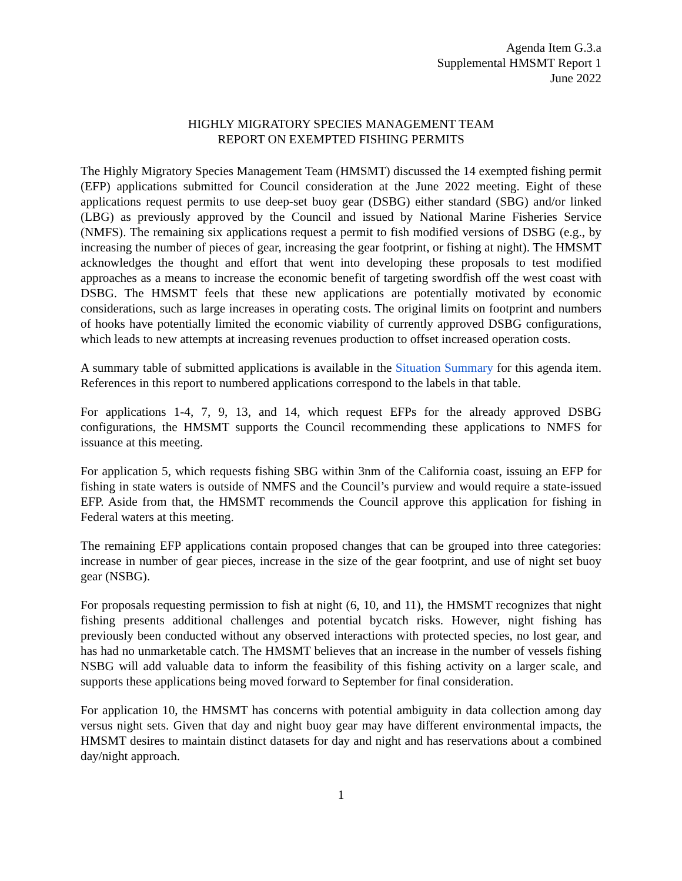Agenda Item G.3.a
Supplemental HMSMT Report 1
June 2022
HIGHLY MIGRATORY SPECIES MANAGEMENT TEAM
REPORT ON EXEMPTED FISHING PERMITS
The Highly Migratory Species Management Team (HMSMT) discussed the 14 exempted fishing permit (EFP) applications submitted for Council consideration at the June 2022 meeting. Eight of these applications request permits to use deep-set buoy gear (DSBG) either standard (SBG) and/or linked (LBG) as previously approved by the Council and issued by National Marine Fisheries Service (NMFS). The remaining six applications request a permit to fish modified versions of DSBG (e.g., by increasing the number of pieces of gear, increasing the gear footprint, or fishing at night). The HMSMT acknowledges the thought and effort that went into developing these proposals to test modified approaches as a means to increase the economic benefit of targeting swordfish off the west coast with DSBG. The HMSMT feels that these new applications are potentially motivated by economic considerations, such as large increases in operating costs. The original limits on footprint and numbers of hooks have potentially limited the economic viability of currently approved DSBG configurations, which leads to new attempts at increasing revenues production to offset increased operation costs.
A summary table of submitted applications is available in the Situation Summary for this agenda item. References in this report to numbered applications correspond to the labels in that table.
For applications 1-4, 7, 9, 13, and 14, which request EFPs for the already approved DSBG configurations, the HMSMT supports the Council recommending these applications to NMFS for issuance at this meeting.
For application 5, which requests fishing SBG within 3nm of the California coast, issuing an EFP for fishing in state waters is outside of NMFS and the Council’s purview and would require a state-issued EFP. Aside from that, the HMSMT recommends the Council approve this application for fishing in Federal waters at this meeting.
The remaining EFP applications contain proposed changes that can be grouped into three categories: increase in number of gear pieces, increase in the size of the gear footprint, and use of night set buoy gear (NSBG).
For proposals requesting permission to fish at night (6, 10, and 11), the HMSMT recognizes that night fishing presents additional challenges and potential bycatch risks. However, night fishing has previously been conducted without any observed interactions with protected species, no lost gear, and has had no unmarketable catch. The HMSMT believes that an increase in the number of vessels fishing NSBG will add valuable data to inform the feasibility of this fishing activity on a larger scale, and supports these applications being moved forward to September for final consideration.
For application 10, the HMSMT has concerns with potential ambiguity in data collection among day versus night sets. Given that day and night buoy gear may have different environmental impacts, the HMSMT desires to maintain distinct datasets for day and night and has reservations about a combined day/night approach.
1